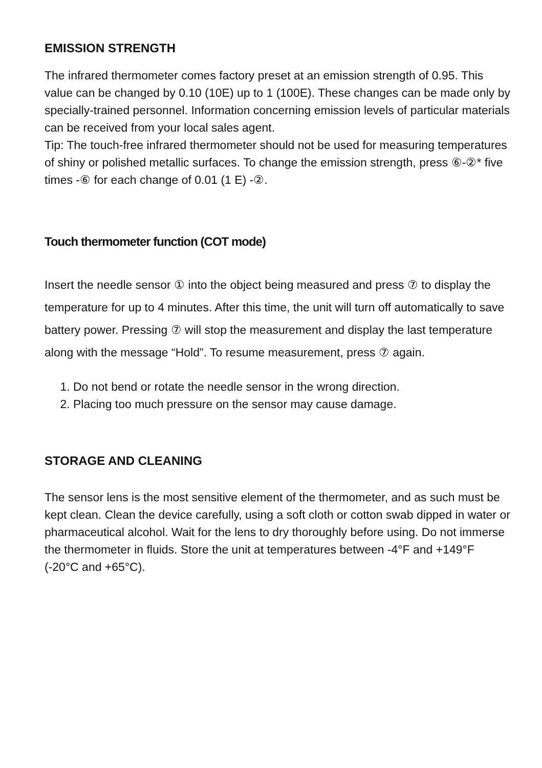EMISSION STRENGTH
The infrared thermometer comes factory preset at an emission strength of 0.95. This value can be changed by 0.10 (10E) up to 1 (100E). These changes can be made only by specially-trained personnel. Information concerning emission levels of particular materials can be received from your local sales agent.
Tip: The touch-free infrared thermometer should not be used for measuring temperatures of shiny or polished metallic surfaces. To change the emission strength, press ⑥-②* five times -⑥ for each change of 0.01 (1 E) -②.
Touch thermometer function (COT mode)
Insert the needle sensor ① into the object being measured and press ⑦ to display the temperature for up to 4 minutes. After this time, the unit will turn off automatically to save battery power. Pressing ⑦ will stop the measurement and display the last temperature along with the message “Hold”. To resume measurement, press ⑦ again.
1. Do not bend or rotate the needle sensor in the wrong direction.
2. Placing too much pressure on the sensor may cause damage.
STORAGE AND CLEANING
The sensor lens is the most sensitive element of the thermometer, and as such must be kept clean. Clean the device carefully, using a soft cloth or cotton swab dipped in water or pharmaceutical alcohol. Wait for the lens to dry thoroughly before using. Do not immerse the thermometer in fluids. Store the unit at temperatures between -4°F and +149°F
(-20°C and +65°C).